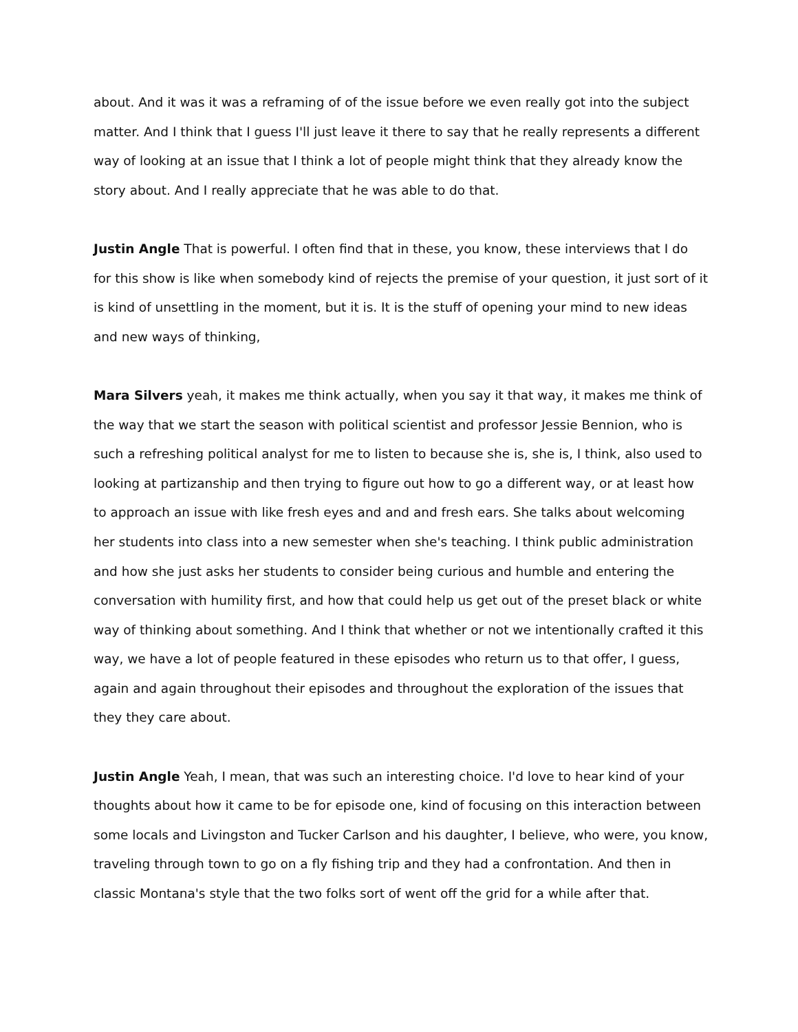about. And it was it was a reframing of of the issue before we even really got into the subject matter. And I think that I guess I'll just leave it there to say that he really represents a different way of looking at an issue that I think a lot of people might think that they already know the story about. And I really appreciate that he was able to do that.
Justin Angle That is powerful. I often find that in these, you know, these interviews that I do for this show is like when somebody kind of rejects the premise of your question, it just sort of it is kind of unsettling in the moment, but it is. It is the stuff of opening your mind to new ideas and new ways of thinking,
Mara Silvers yeah, it makes me think actually, when you say it that way, it makes me think of the way that we start the season with political scientist and professor Jessie Bennion, who is such a refreshing political analyst for me to listen to because she is, she is, I think, also used to looking at partizanship and then trying to figure out how to go a different way, or at least how to approach an issue with like fresh eyes and and and fresh ears. She talks about welcoming her students into class into a new semester when she's teaching. I think public administration and how she just asks her students to consider being curious and humble and entering the conversation with humility first, and how that could help us get out of the preset black or white way of thinking about something. And I think that whether or not we intentionally crafted it this way, we have a lot of people featured in these episodes who return us to that offer, I guess, again and again throughout their episodes and throughout the exploration of the issues that they they care about.
Justin Angle Yeah, I mean, that was such an interesting choice. I'd love to hear kind of your thoughts about how it came to be for episode one, kind of focusing on this interaction between some locals and Livingston and Tucker Carlson and his daughter, I believe, who were, you know, traveling through town to go on a fly fishing trip and they had a confrontation. And then in classic Montana's style that the two folks sort of went off the grid for a while after that.